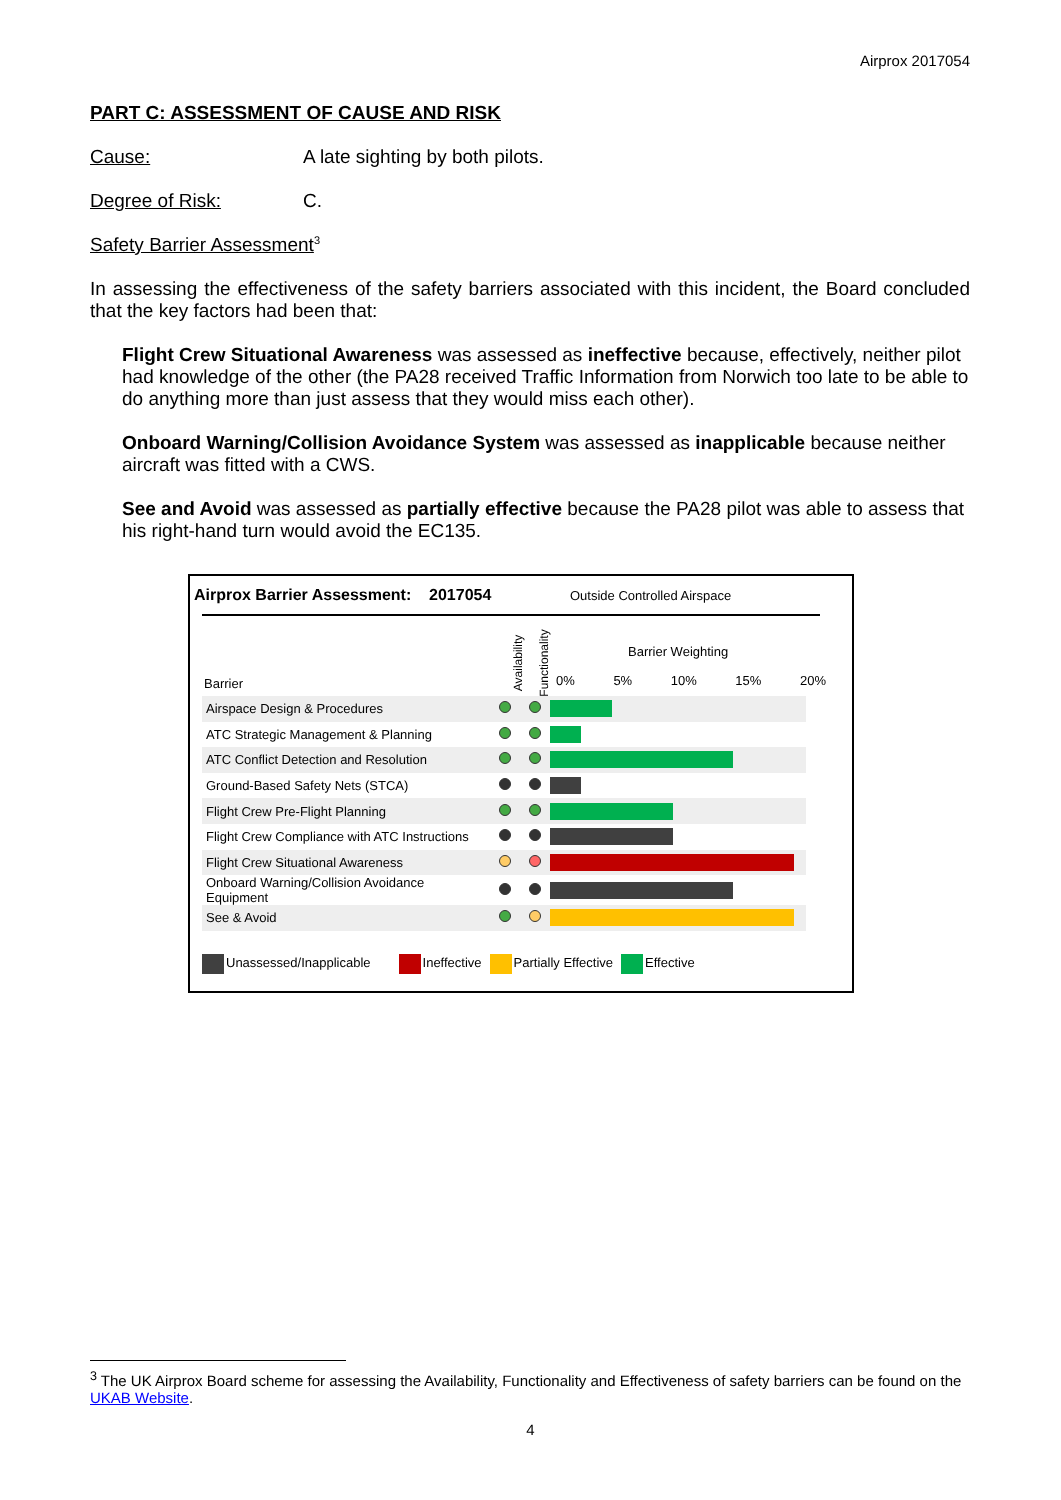Airprox 2017054
PART C: ASSESSMENT OF CAUSE AND RISK
Cause: A late sighting by both pilots.
Degree of Risk: C.
Safety Barrier Assessment<sup>3</sup>
In assessing the effectiveness of the safety barriers associated with this incident, the Board concluded that the key factors had been that:
Flight Crew Situational Awareness was assessed as ineffective because, effectively, neither pilot had knowledge of the other (the PA28 received Traffic Information from Norwich too late to be able to do anything more than just assess that they would miss each other).
Onboard Warning/Collision Avoidance System was assessed as inapplicable because neither aircraft was fitted with a CWS.
See and Avoid was assessed as partially effective because the PA28 pilot was able to assess that his right-hand turn would avoid the EC135.
Airprox Barrier Assessment: 2017054
Outside Controlled Airspace
Barrier Weighting
Barrier
Availability Functionality
0% 5% 10% 15% 20%
| Airspace Design & Procedures | | | |
| ATC Strategic Management & Planning | | | |
| ATC Conflict Detection and Resolution | | | |
| Ground-Based Safety Nets (STCA) | | | |
| Flight Crew Pre-Flight Planning | | | |
| Flight Crew Compliance with ATC Instructions | | | |
| Flight Crew Situational Awareness | | | |
| Onboard Warning/Collision Avoidance Equipment | | | |
| See & Avoid | | | |
Unassessed/Inapplicable Ineffective Partially Effective Effective
<sup>3</sup> The UK Airprox Board scheme for assessing the Availability, Functionality and Effectiveness of safety barriers can be found on the UKAB Website.
4